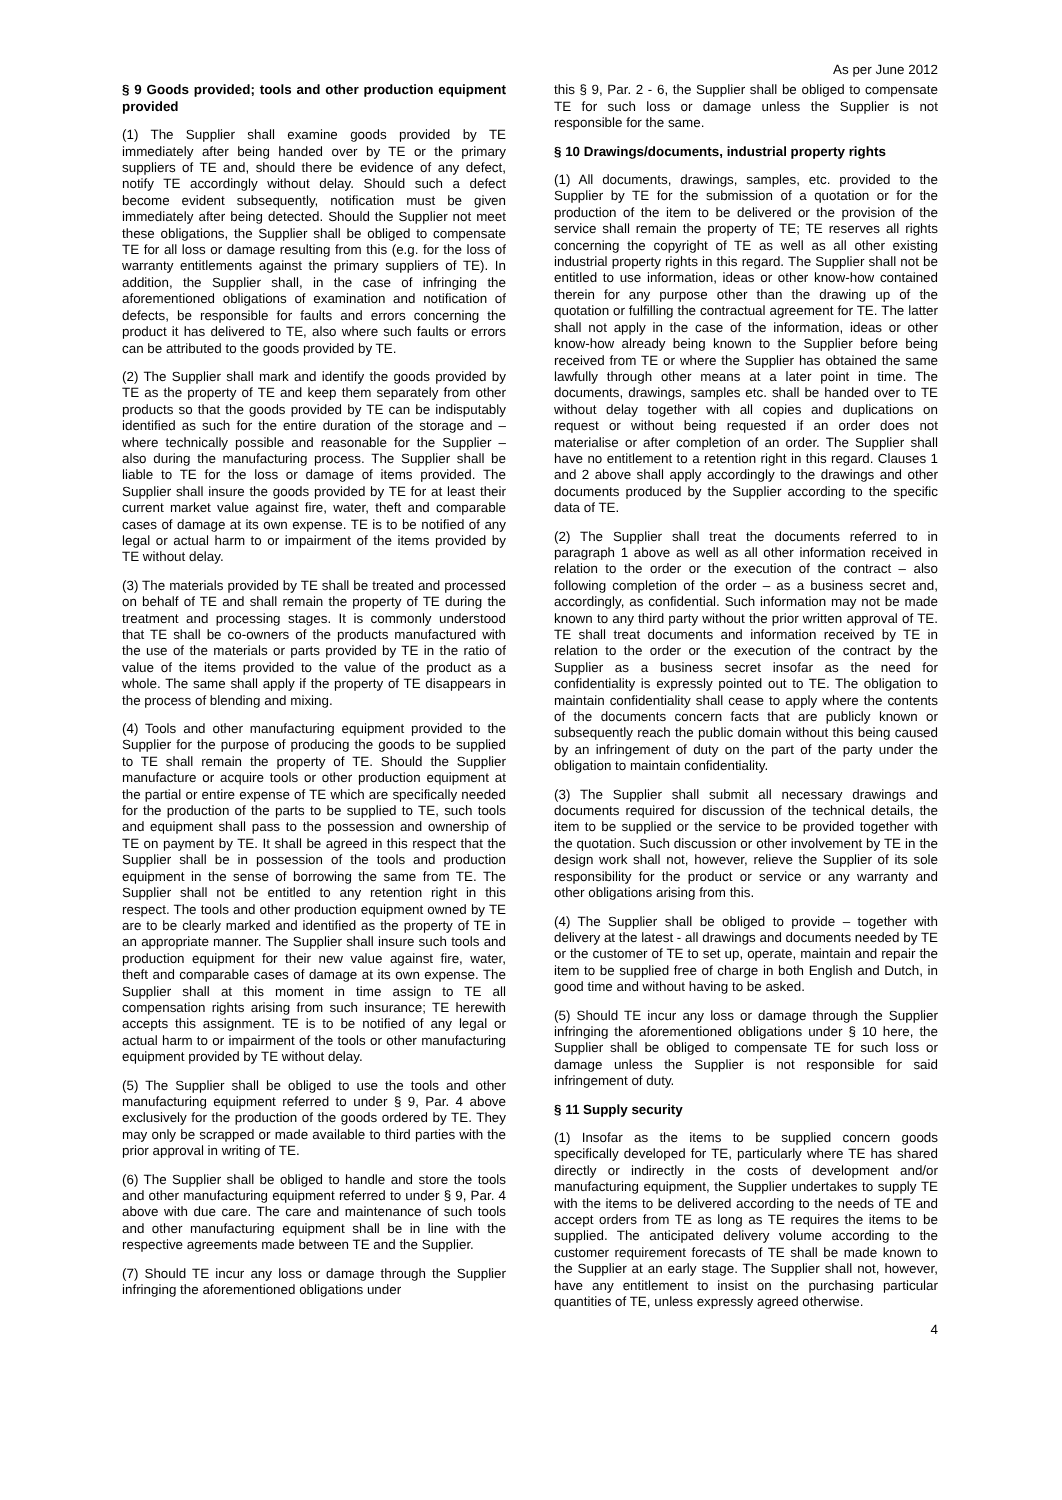As per June 2012
§ 9 Goods provided; tools and other production equipment provided
(1) The Supplier shall examine goods provided by TE immediately after being handed over by TE or the primary suppliers of TE and, should there be evidence of any defect, notify TE accordingly without delay. Should such a defect become evident subsequently, notification must be given immediately after being detected. Should the Supplier not meet these obligations, the Supplier shall be obliged to compensate TE for all loss or damage resulting from this (e.g. for the loss of warranty entitlements against the primary suppliers of TE). In addition, the Supplier shall, in the case of infringing the aforementioned obligations of examination and notification of defects, be responsible for faults and errors concerning the product it has delivered to TE, also where such faults or errors can be attributed to the goods provided by TE.
(2) The Supplier shall mark and identify the goods provided by TE as the property of TE and keep them separately from other products so that the goods provided by TE can be indisputably identified as such for the entire duration of the storage and – where technically possible and reasonable for the Supplier – also during the manufacturing process. The Supplier shall be liable to TE for the loss or damage of items provided. The Supplier shall insure the goods provided by TE for at least their current market value against fire, water, theft and comparable cases of damage at its own expense. TE is to be notified of any legal or actual harm to or impairment of the items provided by TE without delay.
(3) The materials provided by TE shall be treated and processed on behalf of TE and shall remain the property of TE during the treatment and processing stages. It is commonly understood that TE shall be co-owners of the products manufactured with the use of the materials or parts provided by TE in the ratio of value of the items provided to the value of the product as a whole. The same shall apply if the property of TE disappears in the process of blending and mixing.
(4) Tools and other manufacturing equipment provided to the Supplier for the purpose of producing the goods to be supplied to TE shall remain the property of TE. Should the Supplier manufacture or acquire tools or other production equipment at the partial or entire expense of TE which are specifically needed for the production of the parts to be supplied to TE, such tools and equipment shall pass to the possession and ownership of TE on payment by TE. It shall be agreed in this respect that the Supplier shall be in possession of the tools and production equipment in the sense of borrowing the same from TE. The Supplier shall not be entitled to any retention right in this respect. The tools and other production equipment owned by TE are to be clearly marked and identified as the property of TE in an appropriate manner. The Supplier shall insure such tools and production equipment for their new value against fire, water, theft and comparable cases of damage at its own expense. The Supplier shall at this moment in time assign to TE all compensation rights arising from such insurance; TE herewith accepts this assignment. TE is to be notified of any legal or actual harm to or impairment of the tools or other manufacturing equipment provided by TE without delay.
(5) The Supplier shall be obliged to use the tools and other manufacturing equipment referred to under § 9, Par. 4 above exclusively for the production of the goods ordered by TE. They may only be scrapped or made available to third parties with the prior approval in writing of TE.
(6) The Supplier shall be obliged to handle and store the tools and other manufacturing equipment referred to under § 9, Par. 4 above with due care. The care and maintenance of such tools and other manufacturing equipment shall be in line with the respective agreements made between TE and the Supplier.
(7) Should TE incur any loss or damage through the Supplier infringing the aforementioned obligations under
this § 9, Par. 2 - 6, the Supplier shall be obliged to compensate TE for such loss or damage unless the Supplier is not responsible for the same.
§ 10 Drawings/documents, industrial property rights
(1) All documents, drawings, samples, etc. provided to the Supplier by TE for the submission of a quotation or for the production of the item to be delivered or the provision of the service shall remain the property of TE; TE reserves all rights concerning the copyright of TE as well as all other existing industrial property rights in this regard. The Supplier shall not be entitled to use information, ideas or other know-how contained therein for any purpose other than the drawing up of the quotation or fulfilling the contractual agreement for TE. The latter shall not apply in the case of the information, ideas or other know-how already being known to the Supplier before being received from TE or where the Supplier has obtained the same lawfully through other means at a later point in time. The documents, drawings, samples etc. shall be handed over to TE without delay together with all copies and duplications on request or without being requested if an order does not materialise or after completion of an order. The Supplier shall have no entitlement to a retention right in this regard. Clauses 1 and 2 above shall apply accordingly to the drawings and other documents produced by the Supplier according to the specific data of TE.
(2) The Supplier shall treat the documents referred to in paragraph 1 above as well as all other information received in relation to the order or the execution of the contract – also following completion of the order – as a business secret and, accordingly, as confidential. Such information may not be made known to any third party without the prior written approval of TE. TE shall treat documents and information received by TE in relation to the order or the execution of the contract by the Supplier as a business secret insofar as the need for confidentiality is expressly pointed out to TE. The obligation to maintain confidentiality shall cease to apply where the contents of the documents concern facts that are publicly known or subsequently reach the public domain without this being caused by an infringement of duty on the part of the party under the obligation to maintain confidentiality.
(3) The Supplier shall submit all necessary drawings and documents required for discussion of the technical details, the item to be supplied or the service to be provided together with the quotation. Such discussion or other involvement by TE in the design work shall not, however, relieve the Supplier of its sole responsibility for the product or service or any warranty and other obligations arising from this.
(4) The Supplier shall be obliged to provide – together with delivery at the latest - all drawings and documents needed by TE or the customer of TE to set up, operate, maintain and repair the item to be supplied free of charge in both English and Dutch, in good time and without having to be asked.
(5) Should TE incur any loss or damage through the Supplier infringing the aforementioned obligations under § 10 here, the Supplier shall be obliged to compensate TE for such loss or damage unless the Supplier is not responsible for said infringement of duty.
§ 11 Supply security
(1) Insofar as the items to be supplied concern goods specifically developed for TE, particularly where TE has shared directly or indirectly in the costs of development and/or manufacturing equipment, the Supplier undertakes to supply TE with the items to be delivered according to the needs of TE and accept orders from TE as long as TE requires the items to be supplied. The anticipated delivery volume according to the customer requirement forecasts of TE shall be made known to the Supplier at an early stage. The Supplier shall not, however, have any entitlement to insist on the purchasing particular quantities of TE, unless expressly agreed otherwise.
4